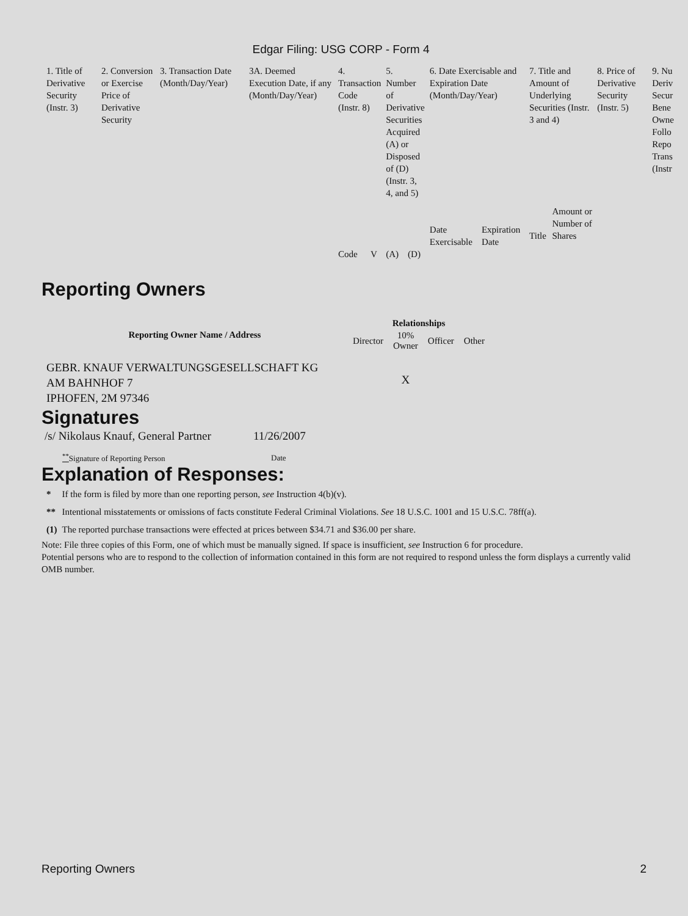Edgar Filing: USG CORP - Form 4
| 1. Title of Derivative Security (Instr. 3) | 2. Conversion or Exercise Price of Derivative Security | 3. Transaction Date (Month/Day/Year) | 3A. Deemed Execution Date, if any (Month/Day/Year) | 4. Transaction Code (Instr. 8) | | 5. Number of Derivative Securities Acquired (A) or Disposed of (D) (Instr. 3, 4, and 5) | | 6. Date Exercisable and Expiration Date (Month/Day/Year) | | 7. Title and Amount of Underlying Securities (Instr. 3 and 4) | | 8. Price of Derivative Security (Instr. 5) | 9. Nu Deriv Secur Bene Owne Follo Repo Trans (Instr |
| | | | | Code | V | (A) | (D) | Date Exercisable | Expiration Date | Title | Amount or Number of Shares | | |
Reporting Owners
| Reporting Owner Name / Address | Relationships | | | |
| --- | --- | --- | --- | --- |
| | Director | 10% Owner | Officer | Other |
| GEBR. KNAUF VERWALTUNGSGESELLSCHAFT KG AM BAHNHOF 7 IPHOFEN, 2M 97346 | | X | | |
Signatures
| /s/ Nikolaus Knauf, General Partner | 11/26/2007 |
| <sup>**</sup> Signature of Reporting Person | Date |
Explanation of Responses:
| * | If the form is filed by more than one reporting person, see Instruction 4(b)(v). |
| ** | Intentional misstatements or omissions of facts constitute Federal Criminal Violations. See 18 U.S.C. 1001 and 15 U.S.C. 78ff(a). |
| (1) | The reported purchase transactions were effected at prices between $34.71 and $36.00 per share. |
Note: File three copies of this Form, one of which must be manually signed. If space is insufficient, see Instruction 6 for procedure.
Potential persons who are to respond to the collection of information contained in this form are not required to respond unless the form displays a currently valid OMB number.
Reporting Owners 2